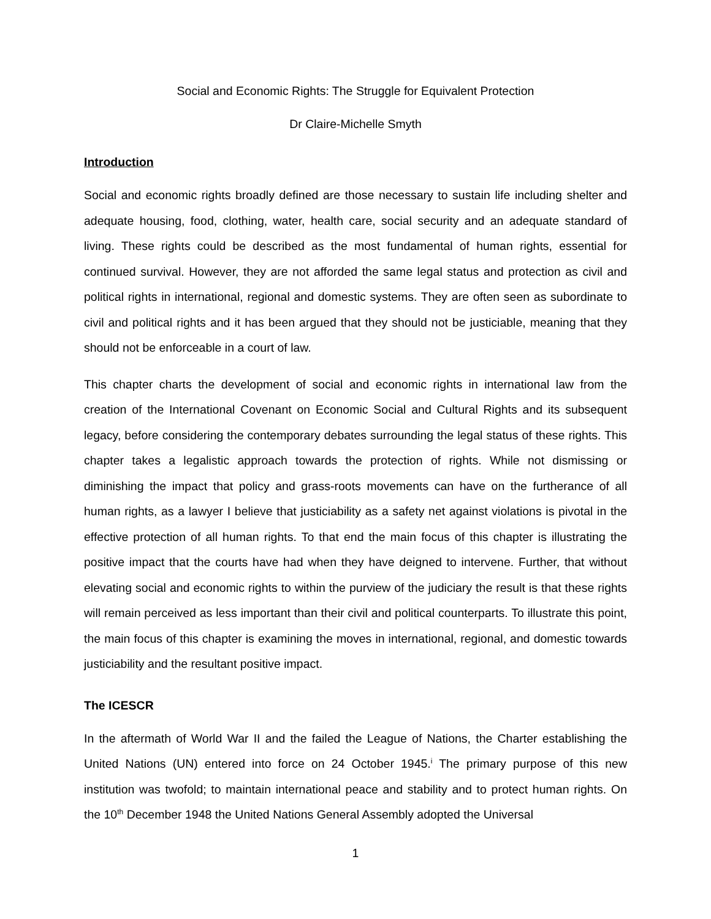Social and Economic Rights: The Struggle for Equivalent Protection
Dr Claire-Michelle Smyth
Introduction
Social and economic rights broadly defined are those necessary to sustain life including shelter and adequate housing, food, clothing, water, health care, social security and an adequate standard of living. These rights could be described as the most fundamental of human rights, essential for continued survival. However, they are not afforded the same legal status and protection as civil and political rights in international, regional and domestic systems. They are often seen as subordinate to civil and political rights and it has been argued that they should not be justiciable, meaning that they should not be enforceable in a court of law.
This chapter charts the development of social and economic rights in international law from the creation of the International Covenant on Economic Social and Cultural Rights and its subsequent legacy, before considering the contemporary debates surrounding the legal status of these rights. This chapter takes a legalistic approach towards the protection of rights. While not dismissing or diminishing the impact that policy and grass-roots movements can have on the furtherance of all human rights, as a lawyer I believe that justiciability as a safety net against violations is pivotal in the effective protection of all human rights. To that end the main focus of this chapter is illustrating the positive impact that the courts have had when they have deigned to intervene. Further, that without elevating social and economic rights to within the purview of the judiciary the result is that these rights will remain perceived as less important than their civil and political counterparts. To illustrate this point, the main focus of this chapter is examining the moves in international, regional, and domestic towards justiciability and the resultant positive impact.
The ICESCR
In the aftermath of World War II and the failed the League of Nations, the Charter establishing the United Nations (UN) entered into force on 24 October 1945.<sup>i</sup> The primary purpose of this new institution was twofold; to maintain international peace and stability and to protect human rights. On the 10<sup>th</sup> December 1948 the United Nations General Assembly adopted the Universal
1